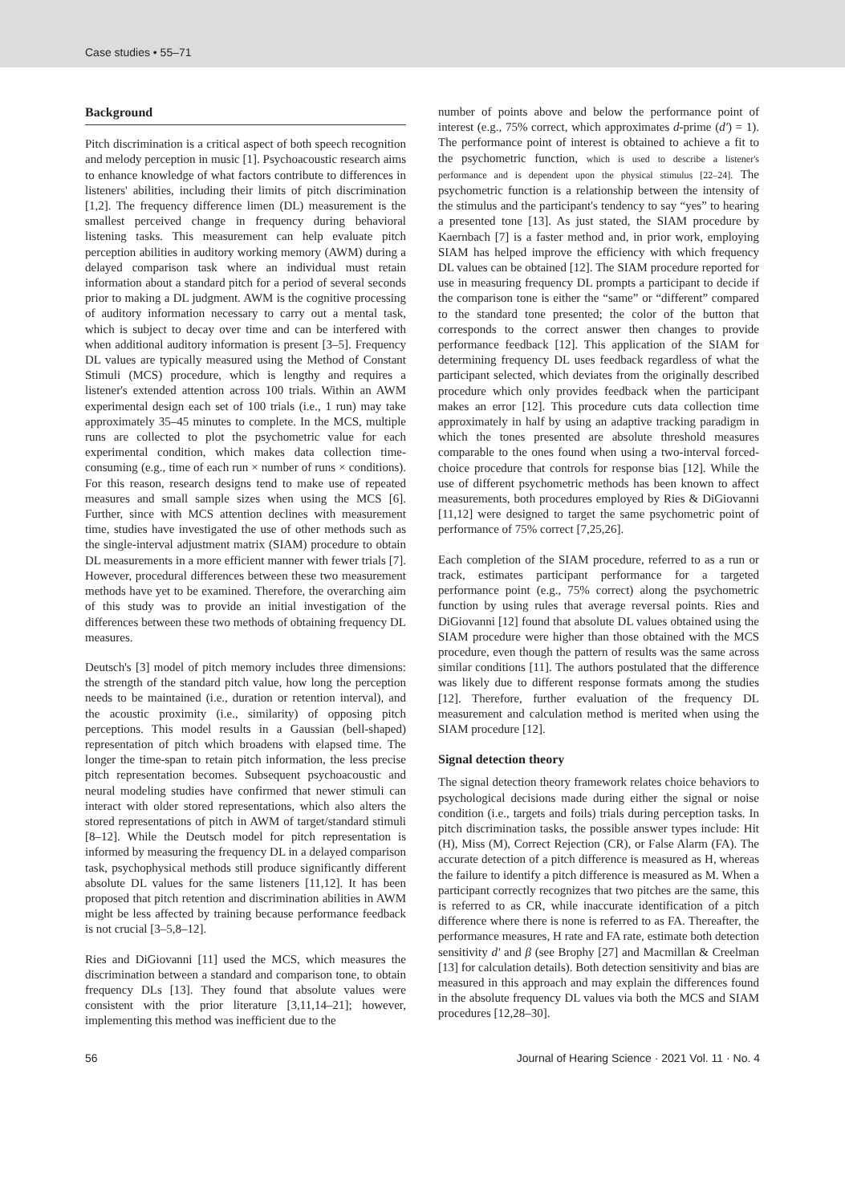Case studies • 55–71
Background
Pitch discrimination is a critical aspect of both speech recognition and melody perception in music [1]. Psychoacoustic research aims to enhance knowledge of what factors contribute to differences in listeners' abilities, including their limits of pitch discrimination [1,2]. The frequency difference limen (DL) measurement is the smallest perceived change in frequency during behavioral listening tasks. This measurement can help evaluate pitch perception abilities in auditory working memory (AWM) during a delayed comparison task where an individual must retain information about a standard pitch for a period of several seconds prior to making a DL judgment. AWM is the cognitive processing of auditory information necessary to carry out a mental task, which is subject to decay over time and can be interfered with when additional auditory information is present [3–5]. Frequency DL values are typically measured using the Method of Constant Stimuli (MCS) procedure, which is lengthy and requires a listener's extended attention across 100 trials. Within an AWM experimental design each set of 100 trials (i.e., 1 run) may take approximately 35–45 minutes to complete. In the MCS, multiple runs are collected to plot the psychometric value for each experimental condition, which makes data collection time-consuming (e.g., time of each run × number of runs × conditions). For this reason, research designs tend to make use of repeated measures and small sample sizes when using the MCS [6]. Further, since with MCS attention declines with measurement time, studies have investigated the use of other methods such as the single-interval adjustment matrix (SIAM) procedure to obtain DL measurements in a more efficient manner with fewer trials [7]. However, procedural differences between these two measurement methods have yet to be examined. Therefore, the overarching aim of this study was to provide an initial investigation of the differences between these two methods of obtaining frequency DL measures.
Deutsch's [3] model of pitch memory includes three dimensions: the strength of the standard pitch value, how long the perception needs to be maintained (i.e., duration or retention interval), and the acoustic proximity (i.e., similarity) of opposing pitch perceptions. This model results in a Gaussian (bell-shaped) representation of pitch which broadens with elapsed time. The longer the time-span to retain pitch information, the less precise pitch representation becomes. Subsequent psychoacoustic and neural modeling studies have confirmed that newer stimuli can interact with older stored representations, which also alters the stored representations of pitch in AWM of target/standard stimuli [8–12]. While the Deutsch model for pitch representation is informed by measuring the frequency DL in a delayed comparison task, psychophysical methods still produce significantly different absolute DL values for the same listeners [11,12]. It has been proposed that pitch retention and discrimination abilities in AWM might be less affected by training because performance feedback is not crucial [3–5,8–12].
Ries and DiGiovanni [11] used the MCS, which measures the discrimination between a standard and comparison tone, to obtain frequency DLs [13]. They found that absolute values were consistent with the prior literature [3,11,14–21]; however, implementing this method was inefficient due to the
number of points above and below the performance point of interest (e.g., 75% correct, which approximates d-prime (d′) = 1). The performance point of interest is obtained to achieve a fit to the psychometric function, which is used to describe a listener's performance and is dependent upon the physical stimulus [22–24]. The psychometric function is a relationship between the intensity of the stimulus and the participant's tendency to say “yes” to hearing a presented tone [13]. As just stated, the SIAM procedure by Kaernbach [7] is a faster method and, in prior work, employing SIAM has helped improve the efficiency with which frequency DL values can be obtained [12]. The SIAM procedure reported for use in measuring frequency DL prompts a participant to decide if the comparison tone is either the “same” or “different” compared to the standard tone presented; the color of the button that corresponds to the correct answer then changes to provide performance feedback [12]. This application of the SIAM for determining frequency DL uses feedback regardless of what the participant selected, which deviates from the originally described procedure which only provides feedback when the participant makes an error [12]. This procedure cuts data collection time approximately in half by using an adaptive tracking paradigm in which the tones presented are absolute threshold measures comparable to the ones found when using a two-interval forced-choice procedure that controls for response bias [12]. While the use of different psychometric methods has been known to affect measurements, both procedures employed by Ries & DiGiovanni [11,12] were designed to target the same psychometric point of performance of 75% correct [7,25,26].
Each completion of the SIAM procedure, referred to as a run or track, estimates participant performance for a targeted performance point (e.g., 75% correct) along the psychometric function by using rules that average reversal points. Ries and DiGiovanni [12] found that absolute DL values obtained using the SIAM procedure were higher than those obtained with the MCS procedure, even though the pattern of results was the same across similar conditions [11]. The authors postulated that the difference was likely due to different response formats among the studies [12]. Therefore, further evaluation of the frequency DL measurement and calculation method is merited when using the SIAM procedure [12].
Signal detection theory
The signal detection theory framework relates choice behaviors to psychological decisions made during either the signal or noise condition (i.e., targets and foils) trials during perception tasks. In pitch discrimination tasks, the possible answer types include: Hit (H), Miss (M), Correct Rejection (CR), or False Alarm (FA). The accurate detection of a pitch difference is measured as H, whereas the failure to identify a pitch difference is measured as M. When a participant correctly recognizes that two pitches are the same, this is referred to as CR, while inaccurate identification of a pitch difference where there is none is referred to as FA. Thereafter, the performance measures, H rate and FA rate, estimate both detection sensitivity d′ and β (see Brophy [27] and Macmillan & Creelman [13] for calculation details). Both detection sensitivity and bias are measured in this approach and may explain the differences found in the absolute frequency DL values via both the MCS and SIAM procedures [12,28–30].
56 Journal of Hearing Science · 2021 Vol. 11 · No. 4